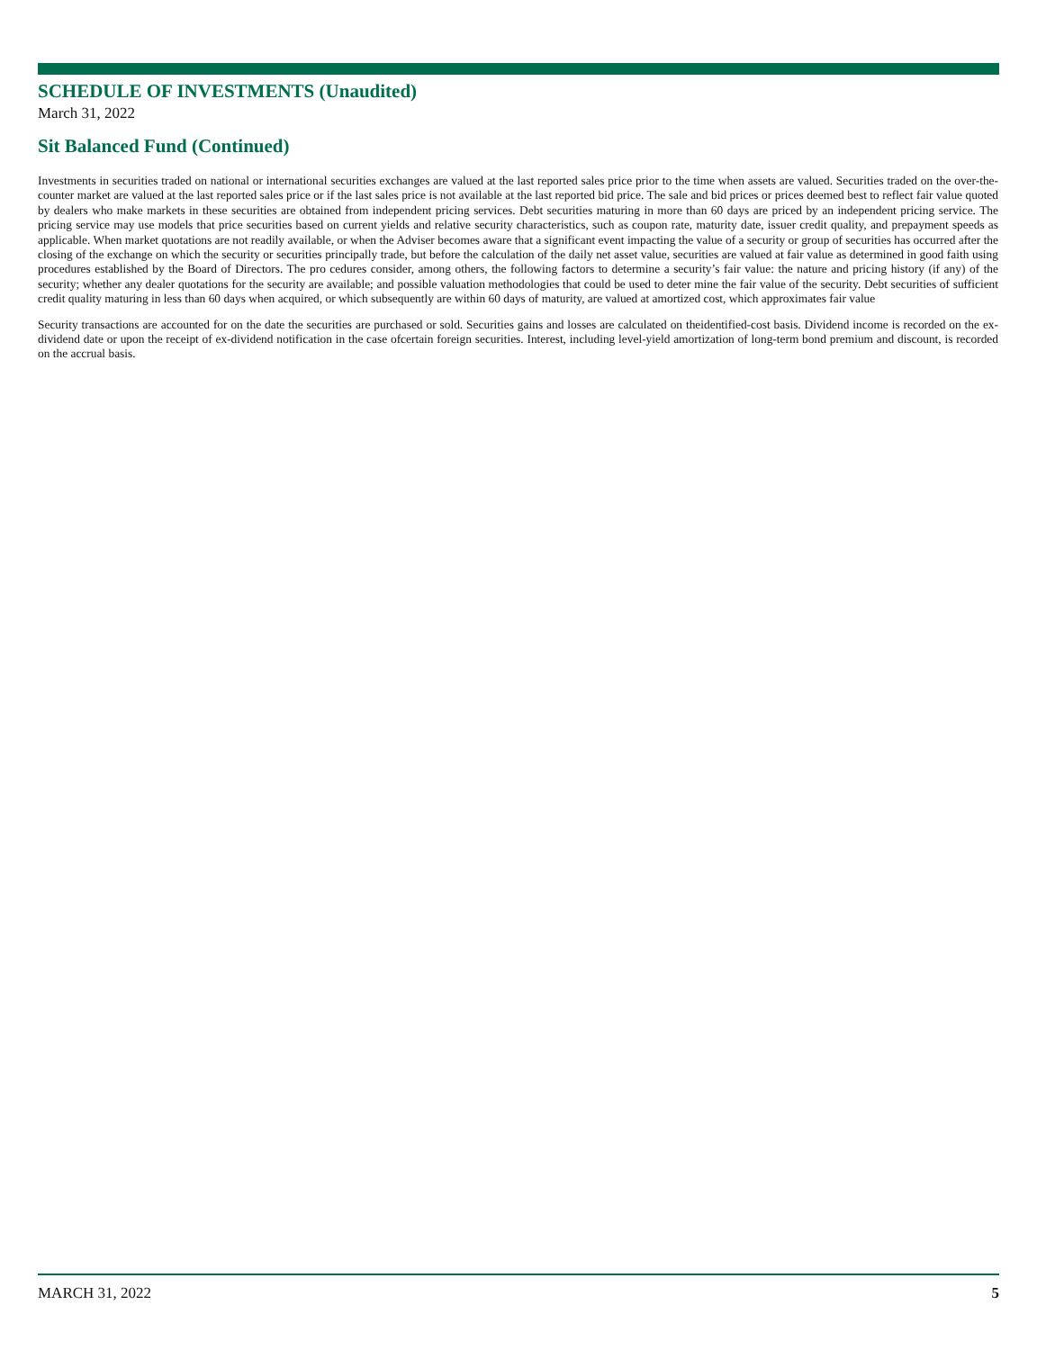SCHEDULE OF INVESTMENTS (Unaudited)
March 31, 2022
Sit Balanced Fund (Continued)
Investments in securities traded on national or international securities exchanges are valued at the last reported sales price prior to the time when assets are valued. Securities traded on the over-the-counter market are valued at the last reported sales price or if the last sales price is not available at the last reported bid price. The sale and bid prices or prices deemed best to reflect fair value quoted by dealers who make markets in these securities are obtained from independent pricing services. Debt securities maturing in more than 60 days are priced by an independent pricing service. The pricing service may use models that price securities based on current yields and relative security characteristics, such as coupon rate, maturity date, issuer credit quality, and prepayment speeds as applicable. When market quotations are not readily available, or when the Adviser becomes aware that a significant event impacting the value of a security or group of securities has occurred after the closing of the exchange on which the security or securities principally trade, but before the calculation of the daily net asset value, securities are valued at fair value as determined in good faith using procedures established by the Board of Directors. The pro cedures consider, among others, the following factors to determine a security’s fair value: the nature and pricing history (if any) of the security; whether any dealer quotations for the security are available; and possible valuation methodologies that could be used to deter mine the fair value of the security. Debt securities of sufficient credit quality maturing in less than 60 days when acquired, or which subsequently are within 60 days of maturity, are valued at amortized cost, which approximates fair value
Security transactions are accounted for on the date the securities are purchased or sold. Securities gains and losses are calculated on theidentified-cost basis. Dividend income is recorded on the ex-dividend date or upon the receipt of ex-dividend notification in the case ofcertain foreign securities. Interest, including level-yield amortization of long-term bond premium and discount, is recorded on the accrual basis.
MARCH 31, 2022 5